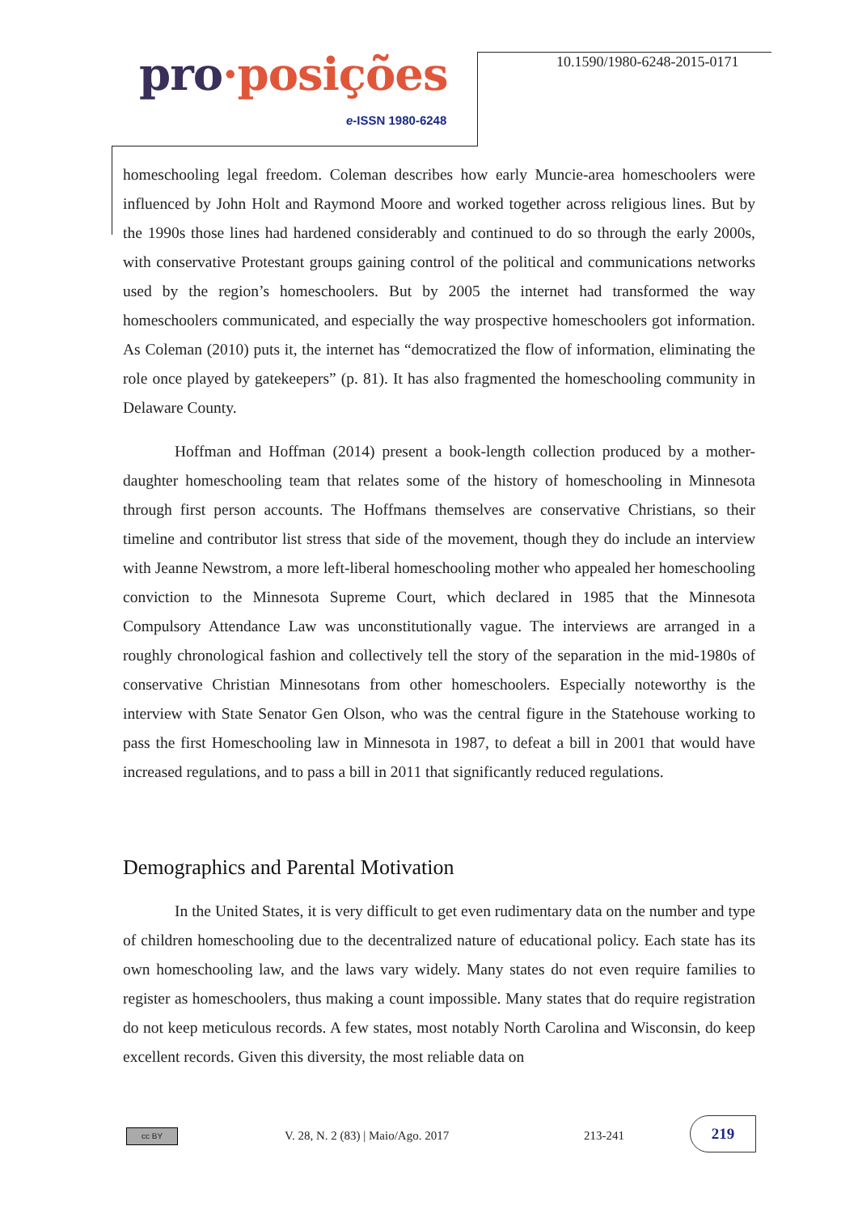pro·posições
e-ISSN 1980-6248
10.1590/1980-6248-2015-0171
homeschooling legal freedom. Coleman describes how early Muncie-area homeschoolers were influenced by John Holt and Raymond Moore and worked together across religious lines. But by the 1990s those lines had hardened considerably and continued to do so through the early 2000s, with conservative Protestant groups gaining control of the political and communications networks used by the region’s homeschoolers. But by 2005 the internet had transformed the way homeschoolers communicated, and especially the way prospective homeschoolers got information. As Coleman (2010) puts it, the internet has “democratized the flow of information, eliminating the role once played by gatekeepers” (p. 81). It has also fragmented the homeschooling community in Delaware County.
Hoffman and Hoffman (2014) present a book-length collection produced by a mother-daughter homeschooling team that relates some of the history of homeschooling in Minnesota through first person accounts. The Hoffmans themselves are conservative Christians, so their timeline and contributor list stress that side of the movement, though they do include an interview with Jeanne Newstrom, a more left-liberal homeschooling mother who appealed her homeschooling conviction to the Minnesota Supreme Court, which declared in 1985 that the Minnesota Compulsory Attendance Law was unconstitutionally vague. The interviews are arranged in a roughly chronological fashion and collectively tell the story of the separation in the mid-1980s of conservative Christian Minnesotans from other homeschoolers. Especially noteworthy is the interview with State Senator Gen Olson, who was the central figure in the Statehouse working to pass the first Homeschooling law in Minnesota in 1987, to defeat a bill in 2001 that would have increased regulations, and to pass a bill in 2011 that significantly reduced regulations.
Demographics and Parental Motivation
In the United States, it is very difficult to get even rudimentary data on the number and type of children homeschooling due to the decentralized nature of educational policy. Each state has its own homeschooling law, and the laws vary widely. Many states do not even require families to register as homeschoolers, thus making a count impossible. Many states that do require registration do not keep meticulous records. A few states, most notably North Carolina and Wisconsin, do keep excellent records. Given this diversity, the most reliable data on
cc BY
V. 28, N. 2 (83) | Maio/Ago. 2017
213-241
219